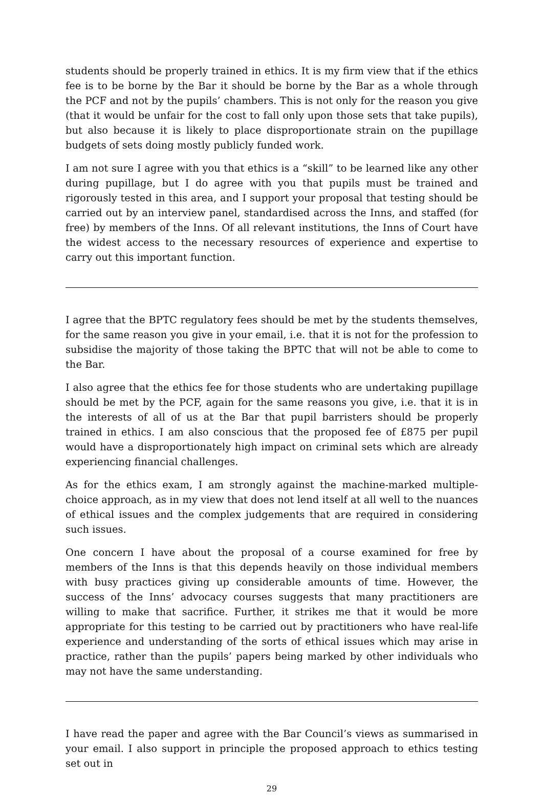students should be properly trained in ethics. It is my firm view that if the ethics fee is to be borne by the Bar it should be borne by the Bar as a whole through the PCF and not by the pupils’ chambers. This is not only for the reason you give (that it would be unfair for the cost to fall only upon those sets that take pupils), but also because it is likely to place disproportionate strain on the pupillage budgets of sets doing mostly publicly funded work.
I am not sure I agree with you that ethics is a “skill” to be learned like any other during pupillage, but I do agree with you that pupils must be trained and rigorously tested in this area, and I support your proposal that testing should be carried out by an interview panel, standardised across the Inns, and staffed (for free) by members of the Inns. Of all relevant institutions, the Inns of Court have the widest access to the necessary resources of experience and expertise to carry out this important function.
I agree that the BPTC regulatory fees should be met by the students themselves, for the same reason you give in your email, i.e. that it is not for the profession to subsidise the majority of those taking the BPTC that will not be able to come to the Bar.
I also agree that the ethics fee for those students who are undertaking pupillage should be met by the PCF, again for the same reasons you give, i.e. that it is in the interests of all of us at the Bar that pupil barristers should be properly trained in ethics. I am also conscious that the proposed fee of £875 per pupil would have a disproportionately high impact on criminal sets which are already experiencing financial challenges.
As for the ethics exam, I am strongly against the machine-marked multiple-choice approach, as in my view that does not lend itself at all well to the nuances of ethical issues and the complex judgements that are required in considering such issues.
One concern I have about the proposal of a course examined for free by members of the Inns is that this depends heavily on those individual members with busy practices giving up considerable amounts of time. However, the success of the Inns’ advocacy courses suggests that many practitioners are willing to make that sacrifice. Further, it strikes me that it would be more appropriate for this testing to be carried out by practitioners who have real-life experience and understanding of the sorts of ethical issues which may arise in practice, rather than the pupils’ papers being marked by other individuals who may not have the same understanding.
I have read the paper and agree with the Bar Council’s views as summarised in your email. I also support in principle the proposed approach to ethics testing set out in
29